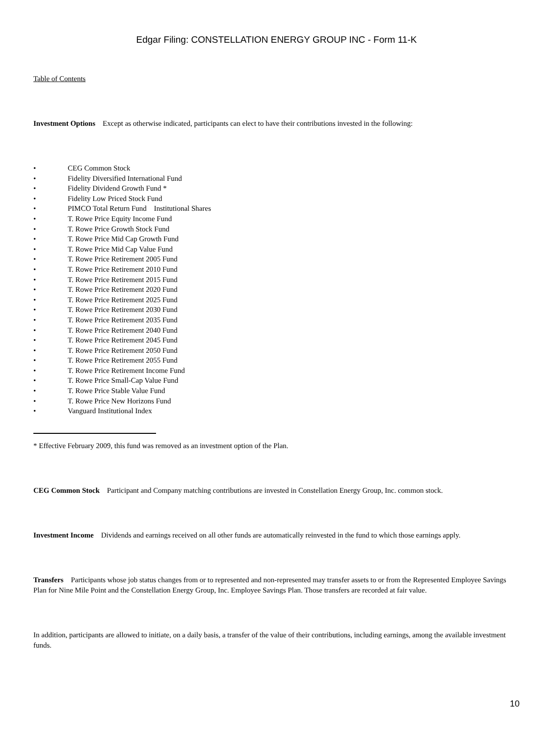Edgar Filing: CONSTELLATION ENERGY GROUP INC - Form 11-K
Table of Contents
Investment Options Except as otherwise indicated, participants can elect to have their contributions invested in the following:
• CEG Common Stock
• Fidelity Diversified International Fund
• Fidelity Dividend Growth Fund *
• Fidelity Low Priced Stock Fund
• PIMCO Total Return Fund Institutional Shares
• T. Rowe Price Equity Income Fund
• T. Rowe Price Growth Stock Fund
• T. Rowe Price Mid Cap Growth Fund
• T. Rowe Price Mid Cap Value Fund
• T. Rowe Price Retirement 2005 Fund
• T. Rowe Price Retirement 2010 Fund
• T. Rowe Price Retirement 2015 Fund
• T. Rowe Price Retirement 2020 Fund
• T. Rowe Price Retirement 2025 Fund
• T. Rowe Price Retirement 2030 Fund
• T. Rowe Price Retirement 2035 Fund
• T. Rowe Price Retirement 2040 Fund
• T. Rowe Price Retirement 2045 Fund
• T. Rowe Price Retirement 2050 Fund
• T. Rowe Price Retirement 2055 Fund
• T. Rowe Price Retirement Income Fund
• T. Rowe Price Small-Cap Value Fund
• T. Rowe Price Stable Value Fund
• T. Rowe Price New Horizons Fund
• Vanguard Institutional Index
* Effective February 2009, this fund was removed as an investment option of the Plan.
CEG Common Stock Participant and Company matching contributions are invested in Constellation Energy Group, Inc. common stock.
Investment Income Dividends and earnings received on all other funds are automatically reinvested in the fund to which those earnings apply.
Transfers Participants whose job status changes from or to represented and non-represented may transfer assets to or from the Represented Employee Savings Plan for Nine Mile Point and the Constellation Energy Group, Inc. Employee Savings Plan. Those transfers are recorded at fair value.
In addition, participants are allowed to initiate, on a daily basis, a transfer of the value of their contributions, including earnings, among the available investment funds.
10